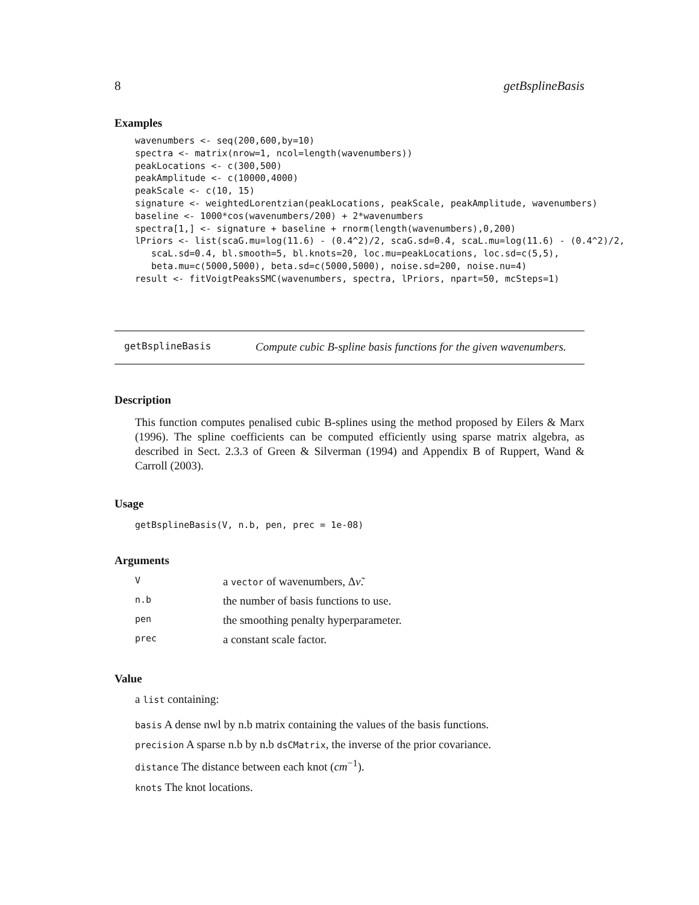8 getBsplineBasis
Examples
wavenumbers <- seq(200,600,by=10)
spectra <- matrix(nrow=1, ncol=length(wavenumbers))
peakLocations <- c(300,500)
peakAmplitude <- c(10000,4000)
peakScale <- c(10, 15)
signature <- weightedLorentzian(peakLocations, peakScale, peakAmplitude, wavenumbers)
baseline <- 1000*cos(wavenumbers/200) + 2*wavenumbers
spectra[1,] <- signature + baseline + rnorm(length(wavenumbers),0,200)
lPriors <- list(scaG.mu=log(11.6) - (0.4^2)/2, scaG.sd=0.4, scaL.mu=log(11.6) - (0.4^2)/2,
   scaL.sd=0.4, bl.smooth=5, bl.knots=20, loc.mu=peakLocations, loc.sd=c(5,5),
   beta.mu=c(5000,5000), beta.sd=c(5000,5000), noise.sd=200, noise.nu=4)
result <- fitVoigtPeaksSMC(wavenumbers, spectra, lPriors, npart=50, mcSteps=1)
getBsplineBasis Compute cubic B-spline basis functions for the given wavenumbers.
Description
This function computes penalised cubic B-splines using the method proposed by Eilers & Marx (1996). The spline coefficients can be computed efficiently using sparse matrix algebra, as described in Sect. 2.3.3 of Green & Silverman (1994) and Appendix B of Ruppert, Wand & Carroll (2003).
Usage
getBsplineBasis(V, n.b, pen, prec = 1e-08)
Arguments
| V | a vector of wavenumbers, Δ ν̃ . |
| n.b | the number of basis functions to use. |
| pen | the smoothing penalty hyperparameter. |
| prec | a constant scale factor. |
Value
a list containing:
basis A dense nwl by n.b matrix containing the values of the basis functions.
precision A sparse n.b by n.b dsCMatrix, the inverse of the prior covariance.
distance The distance between each knot (cm<sup>−1</sup>).
knots The knot locations.